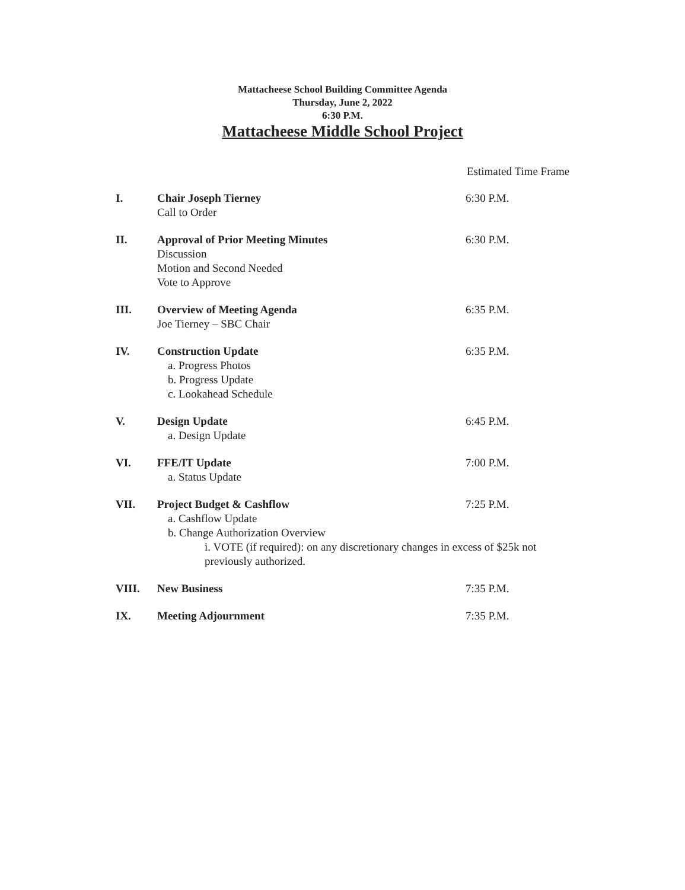Mattacheese School Building Committee Agenda
Thursday, June 2, 2022
6:30 P.M.
Mattacheese Middle School Project
Estimated Time Frame
I. Chair Joseph Tierney
Call to Order
6:30 P.M.
II. Approval of Prior Meeting Minutes
Discussion
Motion and Second Needed
Vote to Approve
6:30 P.M.
III. Overview of Meeting Agenda
Joe Tierney – SBC Chair
6:35 P.M.
IV. Construction Update
a. Progress Photos
b. Progress Update
c. Lookahead Schedule
6:35 P.M.
V. Design Update
a. Design Update
6:45 P.M.
VI. FFE/IT Update
a. Status Update
7:00 P.M.
VII. Project Budget & Cashflow
a. Cashflow Update
b. Change Authorization Overview
i. VOTE (if required): on any discretionary changes in excess of $25k not previously authorized.
7:25 P.M.
VIII. New Business 7:35 P.M.
IX. Meeting Adjournment 7:35 P.M.